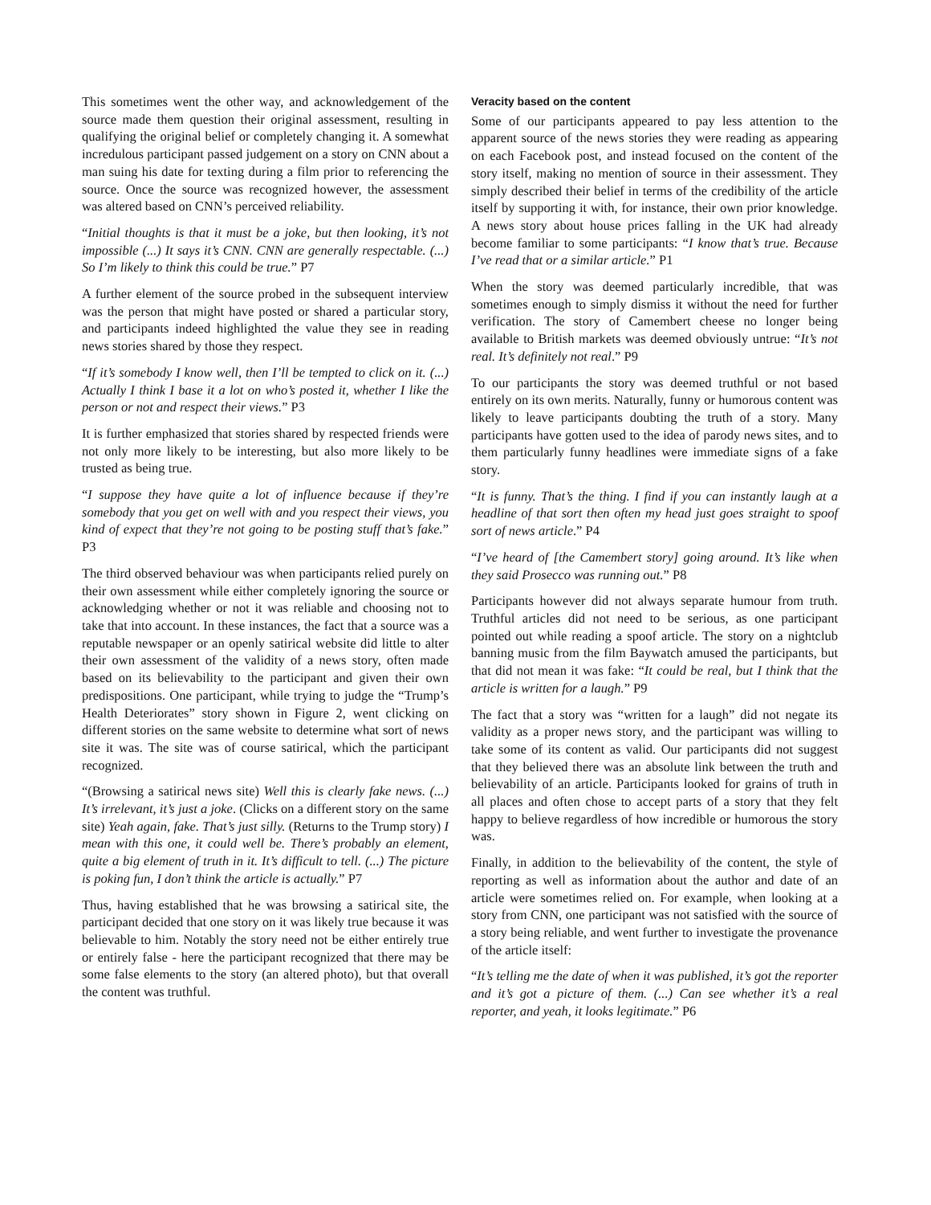This sometimes went the other way, and acknowledgement of the source made them question their original assessment, resulting in qualifying the original belief or completely changing it. A somewhat incredulous participant passed judgement on a story on CNN about a man suing his date for texting during a film prior to referencing the source. Once the source was recognized however, the assessment was altered based on CNN’s perceived reliability.
“Initial thoughts is that it must be a joke, but then looking, it’s not impossible (...) It says it’s CNN. CNN are generally respectable. (...) So I’m likely to think this could be true.” P7
A further element of the source probed in the subsequent interview was the person that might have posted or shared a particular story, and participants indeed highlighted the value they see in reading news stories shared by those they respect.
“If it’s somebody I know well, then I’ll be tempted to click on it. (...) Actually I think I base it a lot on who’s posted it, whether I like the person or not and respect their views.” P3
It is further emphasized that stories shared by respected friends were not only more likely to be interesting, but also more likely to be trusted as being true.
“I suppose they have quite a lot of influence because if they’re somebody that you get on well with and you respect their views, you kind of expect that they’re not going to be posting stuff that’s fake.” P3
The third observed behaviour was when participants relied purely on their own assessment while either completely ignoring the source or acknowledging whether or not it was reliable and choosing not to take that into account. In these instances, the fact that a source was a reputable newspaper or an openly satirical website did little to alter their own assessment of the validity of a news story, often made based on its believability to the participant and given their own predispositions. One participant, while trying to judge the “Trump’s Health Deteriorates” story shown in Figure 2, went clicking on different stories on the same website to determine what sort of news site it was. The site was of course satirical, which the participant recognized.
“(Browsing a satirical news site) Well this is clearly fake news. (...) It’s irrelevant, it’s just a joke. (Clicks on a different story on the same site) Yeah again, fake. That’s just silly. (Returns to the Trump story) I mean with this one, it could well be. There’s probably an element, quite a big element of truth in it. It’s difficult to tell. (...) The picture is poking fun, I don’t think the article is actually.” P7
Thus, having established that he was browsing a satirical site, the participant decided that one story on it was likely true because it was believable to him. Notably the story need not be either entirely true or entirely false - here the participant recognized that there may be some false elements to the story (an altered photo), but that overall the content was truthful.
Veracity based on the content
Some of our participants appeared to pay less attention to the apparent source of the news stories they were reading as appearing on each Facebook post, and instead focused on the content of the story itself, making no mention of source in their assessment. They simply described their belief in terms of the credibility of the article itself by supporting it with, for instance, their own prior knowledge. A news story about house prices falling in the UK had already become familiar to some participants: “I know that’s true. Because I’ve read that or a similar article.” P1
When the story was deemed particularly incredible, that was sometimes enough to simply dismiss it without the need for further verification. The story of Camembert cheese no longer being available to British markets was deemed obviously untrue: “It’s not real. It’s definitely not real.” P9
To our participants the story was deemed truthful or not based entirely on its own merits. Naturally, funny or humorous content was likely to leave participants doubting the truth of a story. Many participants have gotten used to the idea of parody news sites, and to them particularly funny headlines were immediate signs of a fake story.
“It is funny. That’s the thing. I find if you can instantly laugh at a headline of that sort then often my head just goes straight to spoof sort of news article.” P4
“I’ve heard of [the Camembert story] going around. It’s like when they said Prosecco was running out.” P8
Participants however did not always separate humour from truth. Truthful articles did not need to be serious, as one participant pointed out while reading a spoof article. The story on a nightclub banning music from the film Baywatch amused the participants, but that did not mean it was fake: “It could be real, but I think that the article is written for a laugh.” P9
The fact that a story was “written for a laugh” did not negate its validity as a proper news story, and the participant was willing to take some of its content as valid. Our participants did not suggest that they believed there was an absolute link between the truth and believability of an article. Participants looked for grains of truth in all places and often chose to accept parts of a story that they felt happy to believe regardless of how incredible or humorous the story was.
Finally, in addition to the believability of the content, the style of reporting as well as information about the author and date of an article were sometimes relied on. For example, when looking at a story from CNN, one participant was not satisfied with the source of a story being reliable, and went further to investigate the provenance of the article itself:
“It’s telling me the date of when it was published, it’s got the reporter and it’s got a picture of them. (...) Can see whether it’s a real reporter, and yeah, it looks legitimate.” P6